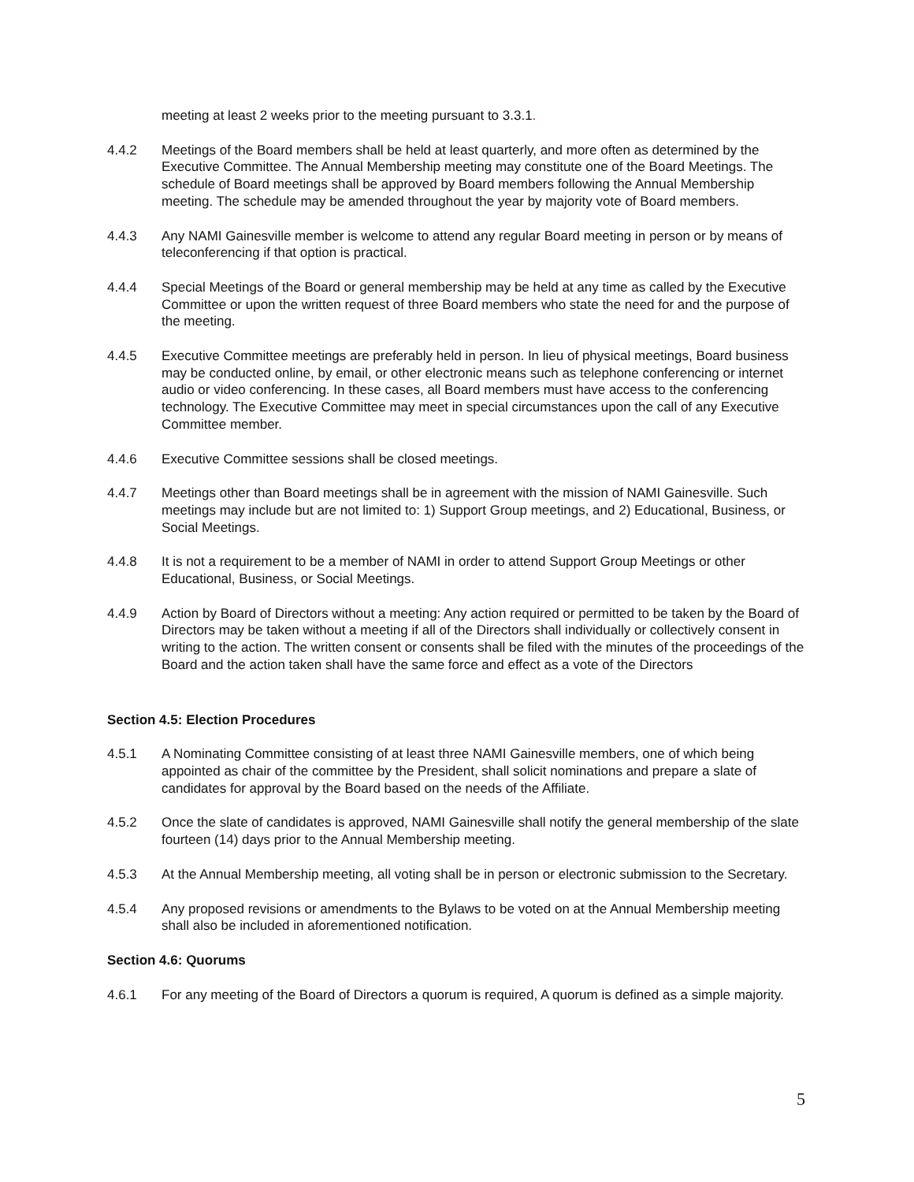meeting at least 2 weeks prior to the meeting pursuant to 3.3.1.
4.4.2 Meetings of the Board members shall be held at least quarterly, and more often as determined by the Executive Committee. The Annual Membership meeting may constitute one of the Board Meetings. The schedule of Board meetings shall be approved by Board members following the Annual Membership meeting. The schedule may be amended throughout the year by majority vote of Board members.
4.4.3 Any NAMI Gainesville member is welcome to attend any regular Board meeting in person or by means of teleconferencing if that option is practical.
4.4.4 Special Meetings of the Board or general membership may be held at any time as called by the Executive Committee or upon the written request of three Board members who state the need for and the purpose of the meeting.
4.4.5 Executive Committee meetings are preferably held in person. In lieu of physical meetings, Board business may be conducted online, by email, or other electronic means such as telephone conferencing or internet audio or video conferencing. In these cases, all Board members must have access to the conferencing technology. The Executive Committee may meet in special circumstances upon the call of any Executive Committee member.
4.4.6 Executive Committee sessions shall be closed meetings.
4.4.7 Meetings other than Board meetings shall be in agreement with the mission of NAMI Gainesville. Such meetings may include but are not limited to: 1) Support Group meetings, and 2) Educational, Business, or Social Meetings.
4.4.8 It is not a requirement to be a member of NAMI in order to attend Support Group Meetings or other Educational, Business, or Social Meetings.
4.4.9 Action by Board of Directors without a meeting: Any action required or permitted to be taken by the Board of Directors may be taken without a meeting if all of the Directors shall individually or collectively consent in writing to the action. The written consent or consents shall be filed with the minutes of the proceedings of the Board and the action taken shall have the same force and effect as a vote of the Directors
Section 4.5: Election Procedures
4.5.1 A Nominating Committee consisting of at least three NAMI Gainesville members, one of which being appointed as chair of the committee by the President, shall solicit nominations and prepare a slate of candidates for approval by the Board based on the needs of the Affiliate.
4.5.2 Once the slate of candidates is approved, NAMI Gainesville shall notify the general membership of the slate fourteen (14) days prior to the Annual Membership meeting.
4.5.3 At the Annual Membership meeting, all voting shall be in person or electronic submission to the Secretary.
4.5.4 Any proposed revisions or amendments to the Bylaws to be voted on at the Annual Membership meeting shall also be included in aforementioned notification.
Section 4.6: Quorums
4.6.1 For any meeting of the Board of Directors a quorum is required, A quorum is defined as a simple majority.
5